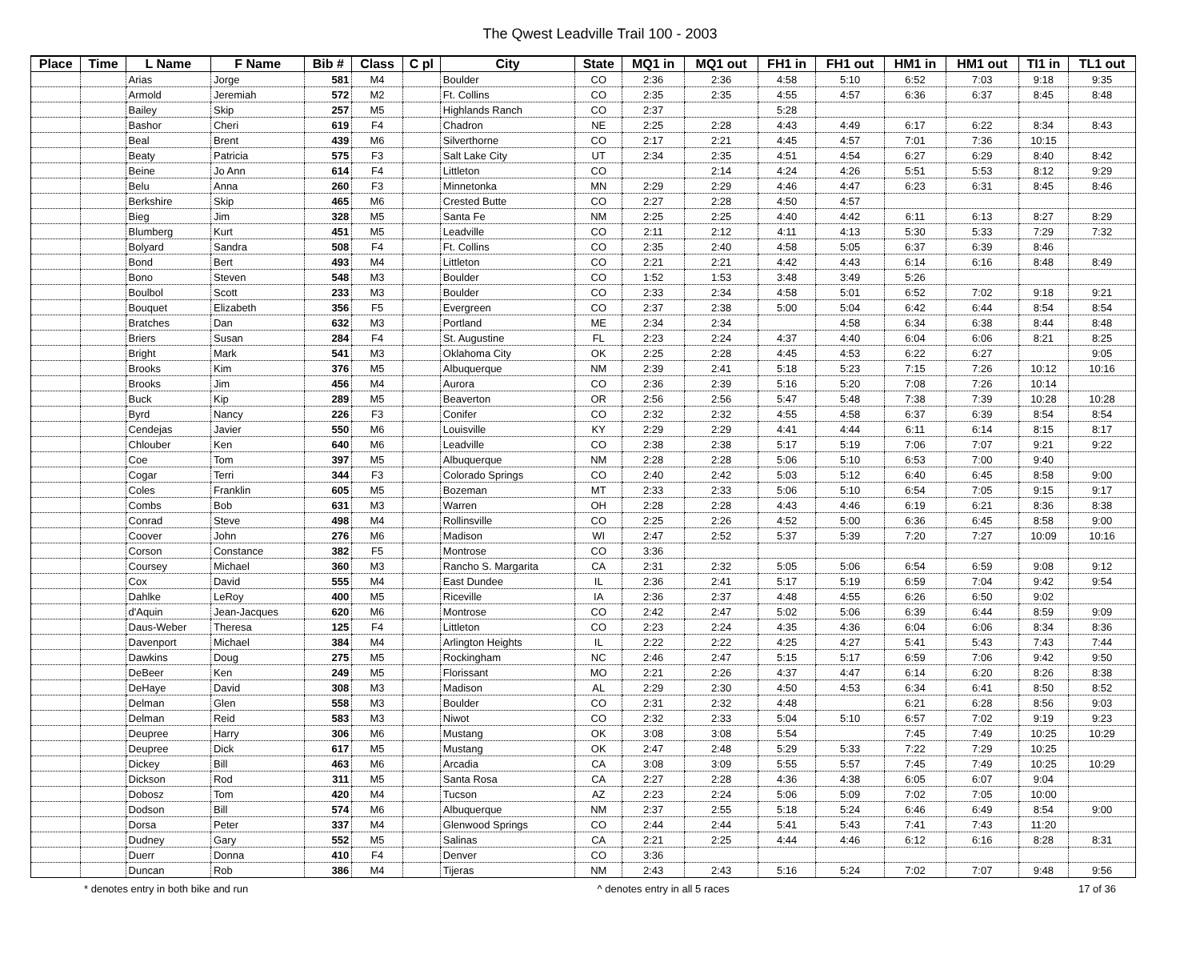The Qwest Leadville Trail 100 - 2003
| Place | Time | L Name | F Name | Bib # | Class | C pl | City | State | MQ1 in | MQ1 out | FH1 in | FH1 out | HM1 in | HM1 out | TI1 in | TL1 out |
| --- | --- | --- | --- | --- | --- | --- | --- | --- | --- | --- | --- | --- | --- | --- | --- | --- |
| | | Arias | Jorge | 581 | M4 | | Boulder | CO | 2:36 | 2:36 | 4:58 | 5:10 | 6:52 | 7:03 | 9:18 | 9:35 |
| | | Armold | Jeremiah | 572 | M2 | | Ft. Collins | CO | 2:35 | 2:35 | 4:55 | 4:57 | 6:36 | 6:37 | 8:45 | 8:48 |
| | | Bailey | Skip | 257 | M5 | | Highlands Ranch | CO | 2:37 | | 5:28 | | | | | |
| | | Bashor | Cheri | 619 | F4 | | Chadron | NE | 2:25 | 2:28 | 4:43 | 4:49 | 6:17 | 6:22 | 8:34 | 8:43 |
| | | Beal | Brent | 439 | M6 | | Silverthorne | CO | 2:17 | 2:21 | 4:45 | 4:57 | 7:01 | 7:36 | 10:15 | |
| | | Beaty | Patricia | 575 | F3 | | Salt Lake City | UT | 2:34 | 2:35 | 4:51 | 4:54 | 6:27 | 6:29 | 8:40 | 8:42 |
| | | Beine | Jo Ann | 614 | F4 | | Littleton | CO | | 2:14 | 4:24 | 4:26 | 5:51 | 5:53 | 8:12 | 9:29 |
| | | Belu | Anna | 260 | F3 | | Minnetonka | MN | 2:29 | 2:29 | 4:46 | 4:47 | 6:23 | 6:31 | 8:45 | 8:46 |
| | | Berkshire | Skip | 465 | M6 | | Crested Butte | CO | 2:27 | 2:28 | 4:50 | 4:57 | | | | |
| | | Bieg | Jim | 328 | M5 | | Santa Fe | NM | 2:25 | 2:25 | 4:40 | 4:42 | 6:11 | 6:13 | 8:27 | 8:29 |
| | | Blumberg | Kurt | 451 | M5 | | Leadville | CO | 2:11 | 2:12 | 4:11 | 4:13 | 5:30 | 5:33 | 7:29 | 7:32 |
| | | Bolyard | Sandra | 508 | F4 | | Ft. Collins | CO | 2:35 | 2:40 | 4:58 | 5:05 | 6:37 | 6:39 | 8:46 | |
| | | Bond | Bert | 493 | M4 | | Littleton | CO | 2:21 | 2:21 | 4:42 | 4:43 | 6:14 | 6:16 | 8:48 | 8:49 |
| | | Bono | Steven | 548 | M3 | | Boulder | CO | 1:52 | 1:53 | 3:48 | 3:49 | 5:26 | | | |
| | | Boulbol | Scott | 233 | M3 | | Boulder | CO | 2:33 | 2:34 | 4:58 | 5:01 | 6:52 | 7:02 | 9:18 | 9:21 |
| | | Bouquet | Elizabeth | 356 | F5 | | Evergreen | CO | 2:37 | 2:38 | 5:00 | 5:04 | 6:42 | 6:44 | 8:54 | 8:54 |
| | | Bratches | Dan | 632 | M3 | | Portland | ME | 2:34 | 2:34 | | 4:58 | 6:34 | 6:38 | 8:44 | 8:48 |
| | | Briers | Susan | 284 | F4 | | St. Augustine | FL | 2:23 | 2:24 | 4:37 | 4:40 | 6:04 | 6:06 | 8:21 | 8:25 |
| | | Bright | Mark | 541 | M3 | | Oklahoma City | OK | 2:25 | 2:28 | 4:45 | 4:53 | 6:22 | 6:27 | | 9:05 |
| | | Brooks | Kim | 376 | M5 | | Albuquerque | NM | 2:39 | 2:41 | 5:18 | 5:23 | 7:15 | 7:26 | 10:12 | 10:16 |
| | | Brooks | Jim | 456 | M4 | | Aurora | CO | 2:36 | 2:39 | 5:16 | 5:20 | 7:08 | 7:26 | 10:14 | |
| | | Buck | Kip | 289 | M5 | | Beaverton | OR | 2:56 | 2:56 | 5:47 | 5:48 | 7:38 | 7:39 | 10:28 | 10:28 |
| | | Byrd | Nancy | 226 | F3 | | Conifer | CO | 2:32 | 2:32 | 4:55 | 4:58 | 6:37 | 6:39 | 8:54 | 8:54 |
| | | Cendejas | Javier | 550 | M6 | | Louisville | KY | 2:29 | 2:29 | 4:41 | 4:44 | 6:11 | 6:14 | 8:15 | 8:17 |
| | | Chlouber | Ken | 640 | M6 | | Leadville | CO | 2:38 | 2:38 | 5:17 | 5:19 | 7:06 | 7:07 | 9:21 | 9:22 |
| | | Coe | Tom | 397 | M5 | | Albuquerque | NM | 2:28 | 2:28 | 5:06 | 5:10 | 6:53 | 7:00 | 9:40 | |
| | | Cogar | Terri | 344 | F3 | | Colorado Springs | CO | 2:40 | 2:42 | 5:03 | 5:12 | 6:40 | 6:45 | 8:58 | 9:00 |
| | | Coles | Franklin | 605 | M5 | | Bozeman | MT | 2:33 | 2:33 | 5:06 | 5:10 | 6:54 | 7:05 | 9:15 | 9:17 |
| | | Combs | Bob | 631 | M3 | | Warren | OH | 2:28 | 2:28 | 4:43 | 4:46 | 6:19 | 6:21 | 8:36 | 8:38 |
| | | Conrad | Steve | 498 | M4 | | Rollinsville | CO | 2:25 | 2:26 | 4:52 | 5:00 | 6:36 | 6:45 | 8:58 | 9:00 |
| | | Coover | John | 276 | M6 | | Madison | WI | 2:47 | 2:52 | 5:37 | 5:39 | 7:20 | 7:27 | 10:09 | 10:16 |
| | | Corson | Constance | 382 | F5 | | Montrose | CO | 3:36 | | | | | | | |
| | | Coursey | Michael | 360 | M3 | | Rancho S. Margarita | CA | 2:31 | 2:32 | 5:05 | 5:06 | 6:54 | 6:59 | 9:08 | 9:12 |
| | | Cox | David | 555 | M4 | | East Dundee | IL | 2:36 | 2:41 | 5:17 | 5:19 | 6:59 | 7:04 | 9:42 | 9:54 |
| | | Dahlke | LeRoy | 400 | M5 | | Riceville | IA | 2:36 | 2:37 | 4:48 | 4:55 | 6:26 | 6:50 | 9:02 | |
| | | d'Aquin | Jean-Jacques | 620 | M6 | | Montrose | CO | 2:42 | 2:47 | 5:02 | 5:06 | 6:39 | 6:44 | 8:59 | 9:09 |
| | | Daus-Weber | Theresa | 125 | F4 | | Littleton | CO | 2:23 | 2:24 | 4:35 | 4:36 | 6:04 | 6:06 | 8:34 | 8:36 |
| | | Davenport | Michael | 384 | M4 | | Arlington Heights | IL | 2:22 | 2:22 | 4:25 | 4:27 | 5:41 | 5:43 | 7:43 | 7:44 |
| | | Dawkins | Doug | 275 | M5 | | Rockingham | NC | 2:46 | 2:47 | 5:15 | 5:17 | 6:59 | 7:06 | 9:42 | 9:50 |
| | | DeBeer | Ken | 249 | M5 | | Florissant | MO | 2:21 | 2:26 | 4:37 | 4:47 | 6:14 | 6:20 | 8:26 | 8:38 |
| | | DeHaye | David | 308 | M3 | | Madison | AL | 2:29 | 2:30 | 4:50 | 4:53 | 6:34 | 6:41 | 8:50 | 8:52 |
| | | Delman | Glen | 558 | M3 | | Boulder | CO | 2:31 | 2:32 | 4:48 | | 6:21 | 6:28 | 8:56 | 9:03 |
| | | Delman | Reid | 583 | M3 | | Niwot | CO | 2:32 | 2:33 | 5:04 | 5:10 | 6:57 | 7:02 | 9:19 | 9:23 |
| | | Deupree | Harry | 306 | M6 | | Mustang | OK | 3:08 | 3:08 | 5:54 | | 7:45 | 7:49 | 10:25 | 10:29 |
| | | Deupree | Dick | 617 | M5 | | Mustang | OK | 2:47 | 2:48 | 5:29 | 5:33 | 7:22 | 7:29 | 10:25 | |
| | | Dickey | Bill | 463 | M6 | | Arcadia | CA | 3:08 | 3:09 | 5:55 | 5:57 | 7:45 | 7:49 | 10:25 | 10:29 |
| | | Dickson | Rod | 311 | M5 | | Santa Rosa | CA | 2:27 | 2:28 | 4:36 | 4:38 | 6:05 | 6:07 | 9:04 | |
| | | Dobosz | Tom | 420 | M4 | | Tucson | AZ | 2:23 | 2:24 | 5:06 | 5:09 | 7:02 | 7:05 | 10:00 | |
| | | Dodson | Bill | 574 | M6 | | Albuquerque | NM | 2:37 | 2:55 | 5:18 | 5:24 | 6:46 | 6:49 | 8:54 | 9:00 |
| | | Dorsa | Peter | 337 | M4 | | Glenwood Springs | CO | 2:44 | 2:44 | 5:41 | 5:43 | 7:41 | 7:43 | 11:20 | |
| | | Dudney | Gary | 552 | M5 | | Salinas | CA | 2:21 | 2:25 | 4:44 | 4:46 | 6:12 | 6:16 | 8:28 | 8:31 |
| | | Duerr | Donna | 410 | F4 | | Denver | CO | 3:36 | | | | | | | |
| | | Duncan | Rob | 386 | M4 | | Tijeras | NM | 2:43 | 2:43 | 5:16 | 5:24 | 7:02 | 7:07 | 9:48 | 9:56 |
* denotes entry in both bike and run ^ denotes entry in all 5 races 17 of 36